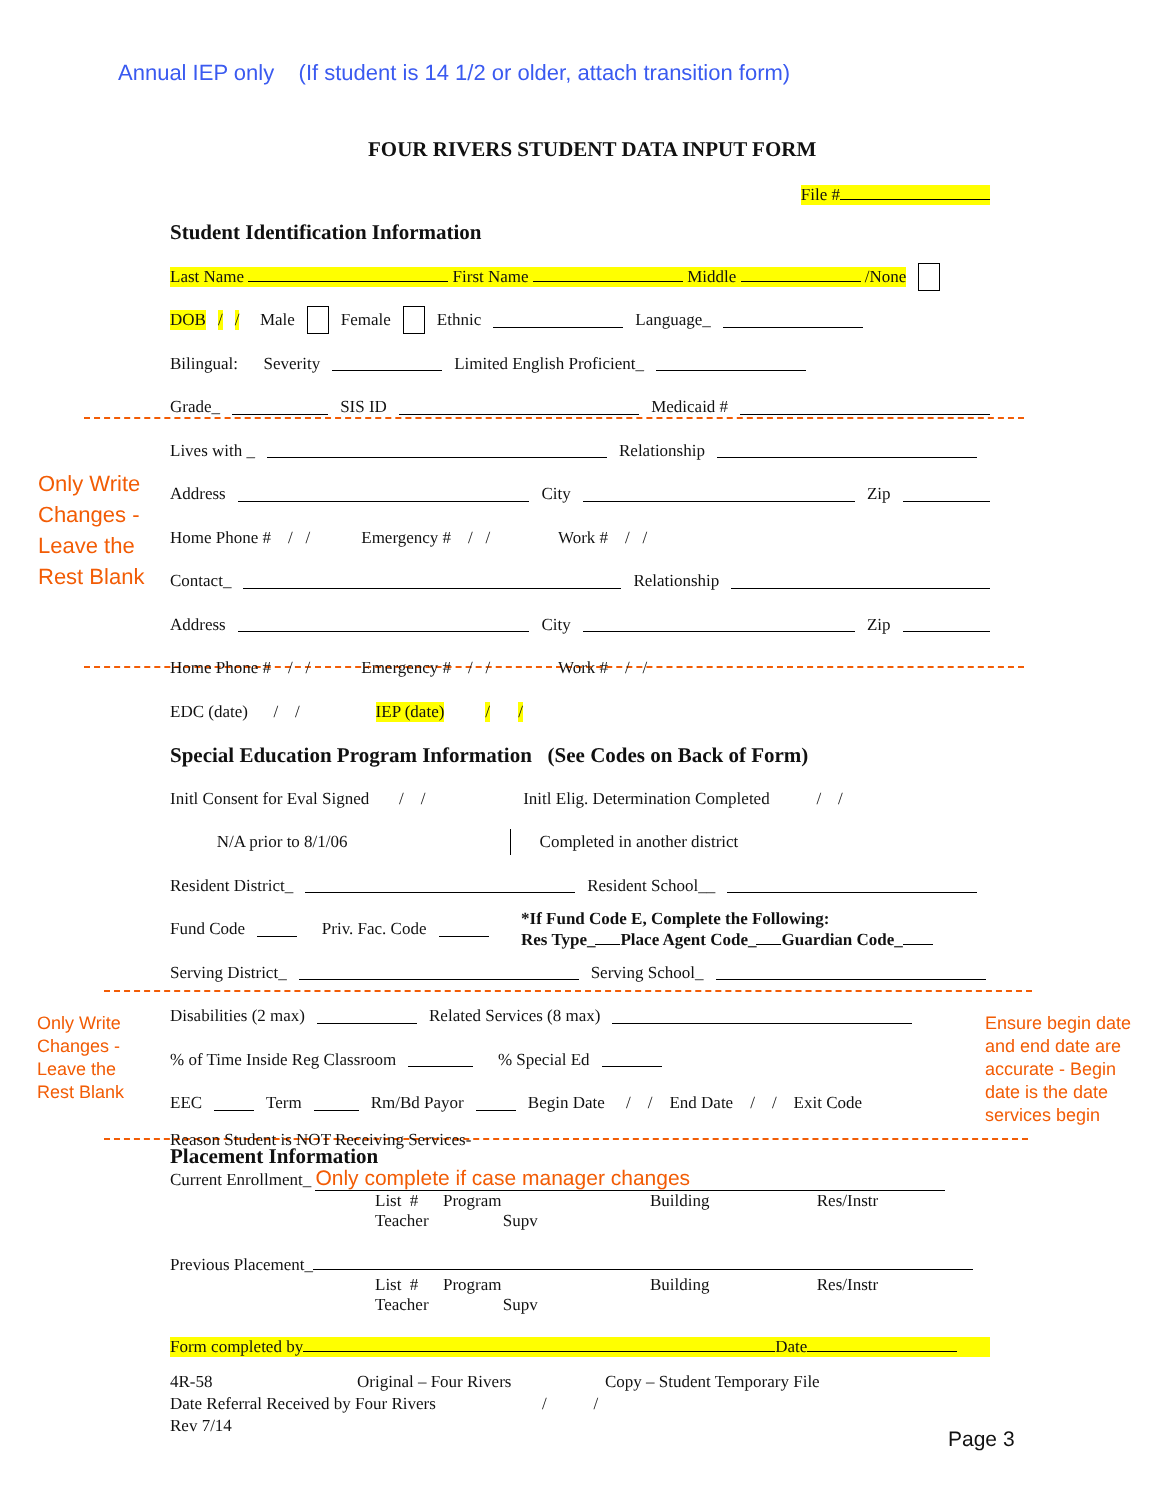Annual IEP only (If student is 14 1/2 or older, attach transition form)
FOUR RIVERS STUDENT DATA INPUT FORM
Only Write
Changes -
Leave the
Rest Blank
Only Write
Changes -
Leave the
Rest Blank
Ensure begin date
and end date are
accurate - Begin
date is the date
services begin
File #
Student Identification Information
Last Name First Name Middle /None
DOB / / Male Female Ethnic Language_
Bilingual: Severity Limited English Proficient_
Grade_ SIS ID Medicaid #
Lives with _ Relationship
Address City Zip
Home Phone # / / Emergency # / / Work # / /
Contact_ Relationship
Address City Zip
Home Phone # / / Emergency # / / Work # / /
EDC (date) / / IEP (date) / /
Special Education Program Information (See Codes on Back of Form)
Initl Consent for Eval Signed / / Initl Elig. Determination Completed / /
N/A prior to 8/1/06 Completed in another district
Resident District_ Resident School__
Fund Code Priv. Fac. Code *If Fund Code E, Complete the Following:
Res Type_ Place Agent Code_ Guardian Code_
Serving District_ Serving School_
Disabilities (2 max) Related Services (8 max)
% of Time Inside Reg Classroom % Special Ed
EEC Term Rm/Bd Payor Begin Date / / End Date / / Exit Code
Reason Student is NOT Receiving Services-
Placement Information
Current Enrollment_ Only complete if case manager changes
List # Program Building Res/Instr Teacher Supv
Previous Placement_
List # Program Building Res/Instr Teacher Supv
Form completed by Date
4R-58 Original – Four Rivers Copy – Student Temporary File
Date Referral Received by Four Rivers / /
Rev 7/14
Page 3